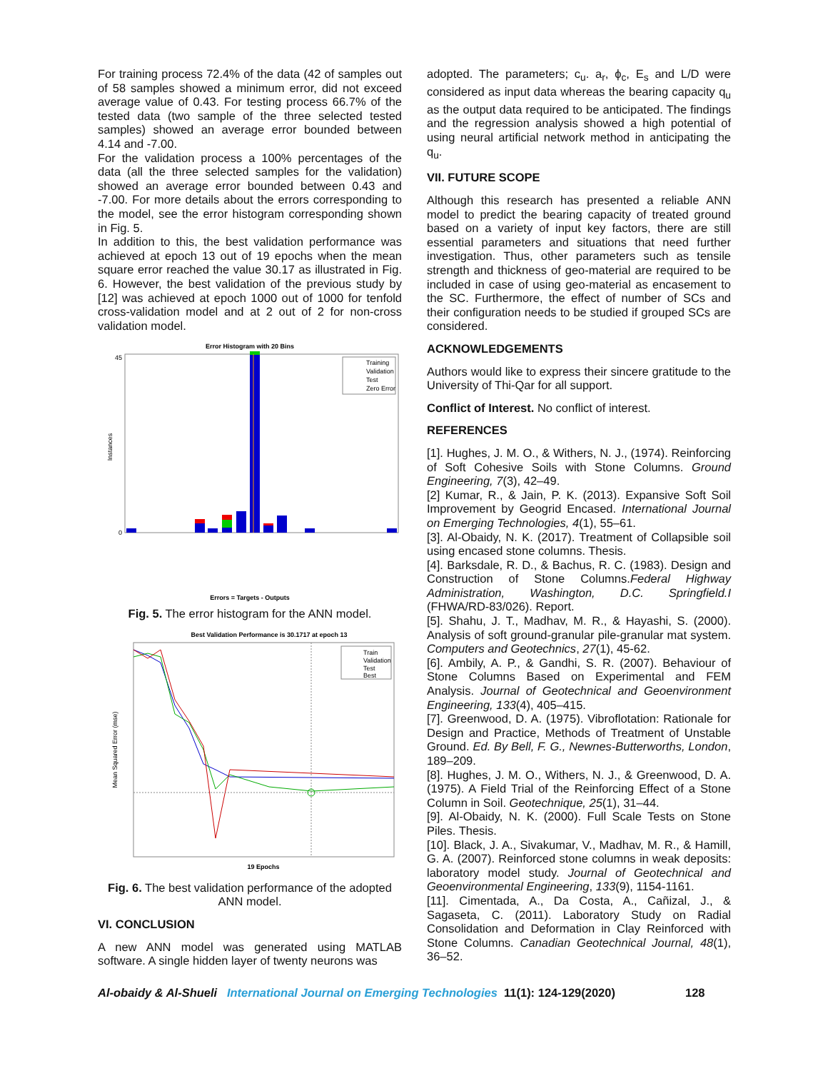For training process 72.4% of the data (42 of samples out of 58 samples showed a minimum error, did not exceed average value of 0.43. For testing process 66.7% of the tested data (two sample of the three selected tested samples) showed an average error bounded between 4.14 and -7.00.
For the validation process a 100% percentages of the data (all the three selected samples for the validation) showed an average error bounded between 0.43 and -7.00. For more details about the errors corresponding to the model, see the error histogram corresponding shown in Fig. 5.
In addition to this, the best validation performance was achieved at epoch 13 out of 19 epochs when the mean square error reached the value 30.17 as illustrated in Fig. 6. However, the best validation of the previous study by [12] was achieved at epoch 1000 out of 1000 for tenfold cross-validation model and at 2 out of 2 for non-cross validation model.
Error Histogram with 20 Bins
Instances
0
45
Training
Validation
Test
Zero Error
Errors = Targets - Outputs
Fig. 5. The error histogram for the ANN model.
Best Validation Performance is 30.1717 at epoch 13
Mean Squared Error (mse)
Train
Validation
Test
Best
19 Epochs
Fig. 6. The best validation performance of the adopted ANN model.
VI. CONCLUSION
A new ANN model was generated using MATLAB software. A single hidden layer of twenty neurons was
adopted. The parameters; c<sub>u</sub>. a<sub>r</sub>, ϕ<sub>c</sub>, E<sub>s</sub> and L/D were considered as input data whereas the bearing capacity q<sub>u</sub> as the output data required to be anticipated. The findings and the regression analysis showed a high potential of using neural artificial network method in anticipating the q<sub>u</sub>.
VII. FUTURE SCOPE
Although this research has presented a reliable ANN model to predict the bearing capacity of treated ground based on a variety of input key factors, there are still essential parameters and situations that need further investigation. Thus, other parameters such as tensile strength and thickness of geo-material are required to be included in case of using geo-material as encasement to the SC. Furthermore, the effect of number of SCs and their configuration needs to be studied if grouped SCs are considered.
ACKNOWLEDGEMENTS
Authors would like to express their sincere gratitude to the University of Thi-Qar for all support.
Conflict of Interest. No conflict of interest.
REFERENCES
[1]. Hughes, J. M. O., & Withers, N. J., (1974). Reinforcing of Soft Cohesive Soils with Stone Columns. Ground Engineering, 7(3), 42–49.
[2] Kumar, R., & Jain, P. K. (2013). Expansive Soft Soil Improvement by Geogrid Encased. International Journal on Emerging Technologies, 4(1), 55–61.
[3]. Al-Obaidy, N. K. (2017). Treatment of Collapsible soil using encased stone columns. Thesis.
[4]. Barksdale, R. D., & Bachus, R. C. (1983). Design and Construction of Stone Columns.Federal Highway Administration, Washington, D.C. Springfield.I (FHWA/RD-83/026). Report.
[5]. Shahu, J. T., Madhav, M. R., & Hayashi, S. (2000). Analysis of soft ground-granular pile-granular mat system. Computers and Geotechnics, 27(1), 45-62.
[6]. Ambily, A. P., & Gandhi, S. R. (2007). Behaviour of Stone Columns Based on Experimental and FEM Analysis. Journal of Geotechnical and Geoenvironment Engineering, 133(4), 405–415.
[7]. Greenwood, D. A. (1975). Vibroflotation: Rationale for Design and Practice, Methods of Treatment of Unstable Ground. Ed. By Bell, F. G., Newnes-Butterworths, London, 189–209.
[8]. Hughes, J. M. O., Withers, N. J., & Greenwood, D. A. (1975). A Field Trial of the Reinforcing Effect of a Stone Column in Soil. Geotechnique, 25(1), 31–44.
[9]. Al-Obaidy, N. K. (2000). Full Scale Tests on Stone Piles. Thesis.
[10]. Black, J. A., Sivakumar, V., Madhav, M. R., & Hamill, G. A. (2007). Reinforced stone columns in weak deposits: laboratory model study. Journal of Geotechnical and Geoenvironmental Engineering, 133(9), 1154-1161.
[11]. Cimentada, A., Da Costa, A., Cañizal, J., & Sagaseta, C. (2011). Laboratory Study on Radial Consolidation and Deformation in Clay Reinforced with Stone Columns. Canadian Geotechnical Journal, 48(1), 36–52.
Al-obaidy & Al-Shueli International Journal on Emerging Technologies 11(1): 124-129(2020) 128